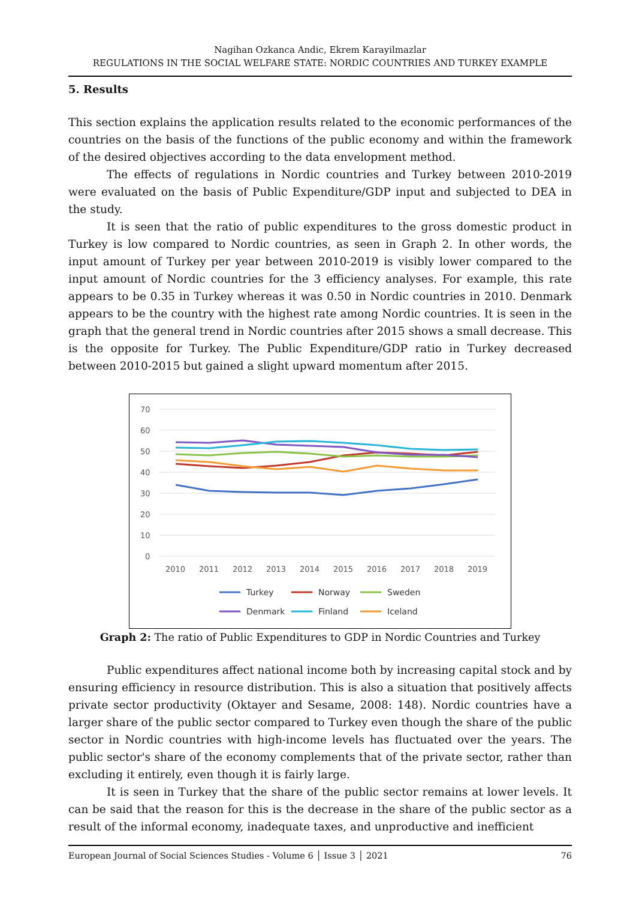Nagihan Ozkanca Andic, Ekrem Karayilmazlar
REGULATIONS IN THE SOCIAL WELFARE STATE: NORDIC COUNTRIES AND TURKEY EXAMPLE
5. Results
This section explains the application results related to the economic performances of the countries on the basis of the functions of the public economy and within the framework of the desired objectives according to the data envelopment method.
The effects of regulations in Nordic countries and Turkey between 2010-2019 were evaluated on the basis of Public Expenditure/GDP input and subjected to DEA in the study.
It is seen that the ratio of public expenditures to the gross domestic product in Turkey is low compared to Nordic countries, as seen in Graph 2. In other words, the input amount of Turkey per year between 2010-2019 is visibly lower compared to the input amount of Nordic countries for the 3 efficiency analyses. For example, this rate appears to be 0.35 in Turkey whereas it was 0.50 in Nordic countries in 2010. Denmark appears to be the country with the highest rate among Nordic countries. It is seen in the graph that the general trend in Nordic countries after 2015 shows a small decrease. This is the opposite for Turkey. The Public Expenditure/GDP ratio in Turkey decreased between 2010-2015 but gained a slight upward momentum after 2015.
70
60
50
40
30
20
10
0
2010
2011
2012
2013
2014
2015
2016
2017
2018
2019
Turkey
Norway
Sweden
Denmark
Finland
Iceland
Graph 2: The ratio of Public Expenditures to GDP in Nordic Countries and Turkey
Public expenditures affect national income both by increasing capital stock and by ensuring efficiency in resource distribution. This is also a situation that positively affects private sector productivity (Oktayer and Sesame, 2008: 148). Nordic countries have a larger share of the public sector compared to Turkey even though the share of the public sector in Nordic countries with high-income levels has fluctuated over the years. The public sector's share of the economy complements that of the private sector, rather than excluding it entirely, even though it is fairly large.
It is seen in Turkey that the share of the public sector remains at lower levels. It can be said that the reason for this is the decrease in the share of the public sector as a result of the informal economy, inadequate taxes, and unproductive and inefficient
European Journal of Social Sciences Studies - Volume 6 │ Issue 3 │ 2021 76